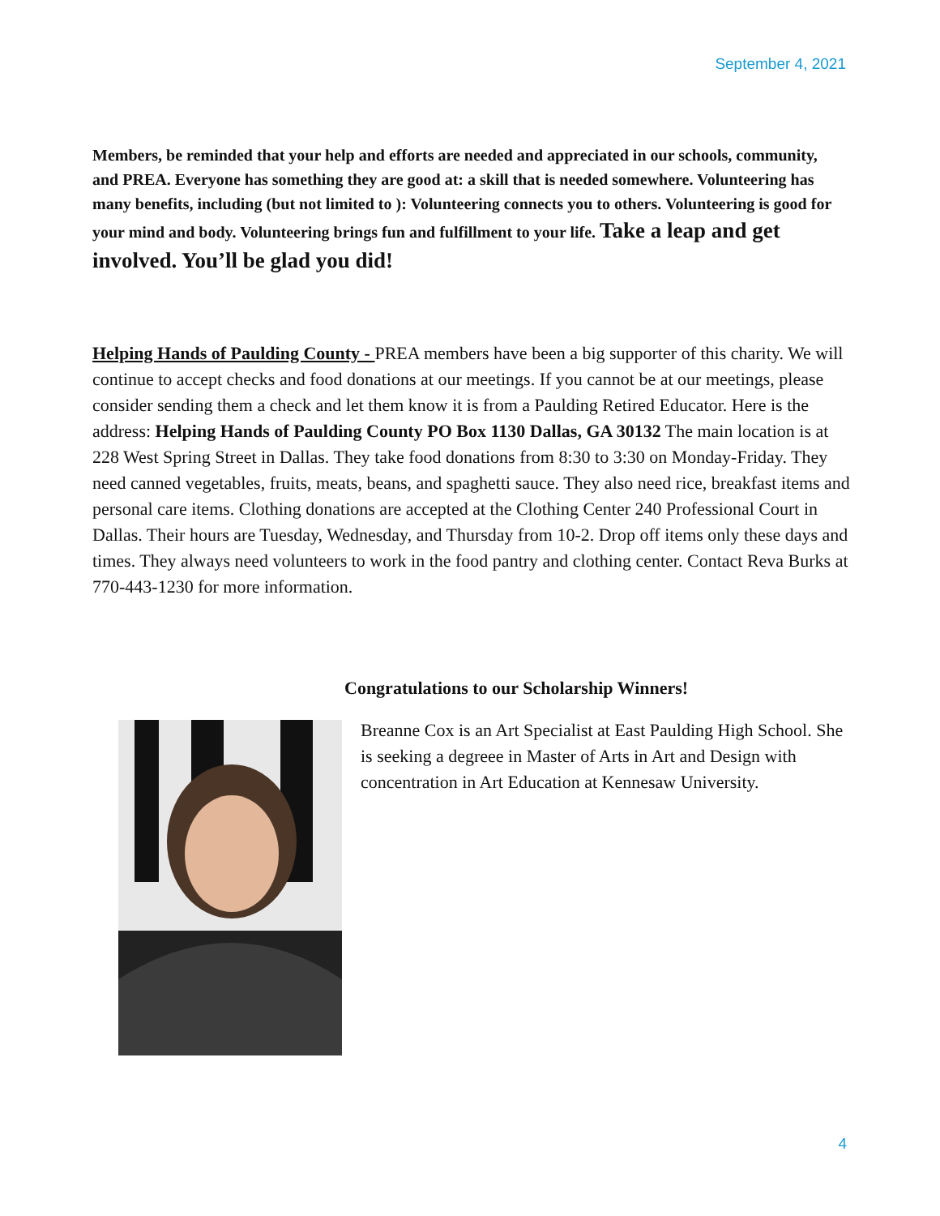September 4, 2021
Members, be reminded that your help and efforts are needed and appreciated in our schools, community, and PREA. Everyone has something they are good at: a skill that is needed somewhere. Volunteering has many benefits, including (but not limited to ): Volunteering connects you to others. Volunteering is good for your mind and body. Volunteering brings fun and fulfillment to your life. Take a leap and get involved. You’ll be glad you did!
Helping Hands of Paulding County - PREA members have been a big supporter of this charity. We will continue to accept checks and food donations at our meetings. If you cannot be at our meetings, please consider sending them a check and let them know it is from a Paulding Retired Educator. Here is the address: Helping Hands of Paulding County PO Box 1130 Dallas, GA 30132 The main location is at 228 West Spring Street in Dallas. They take food donations from 8:30 to 3:30 on Monday-Friday. They need canned vegetables, fruits, meats, beans, and spaghetti sauce. They also need rice, breakfast items and personal care items. Clothing donations are accepted at the Clothing Center 240 Professional Court in Dallas. Their hours are Tuesday, Wednesday, and Thursday from 10-2. Drop off items only these days and times. They always need volunteers to work in the food pantry and clothing center. Contact Reva Burks at 770-443-1230 for more information.
Congratulations to our Scholarship Winners!
Breanne Cox is an Art Specialist at East Paulding High School. She is seeking a degreee in Master of Arts in Art and Design with concentration in Art Education at Kennesaw University.
4